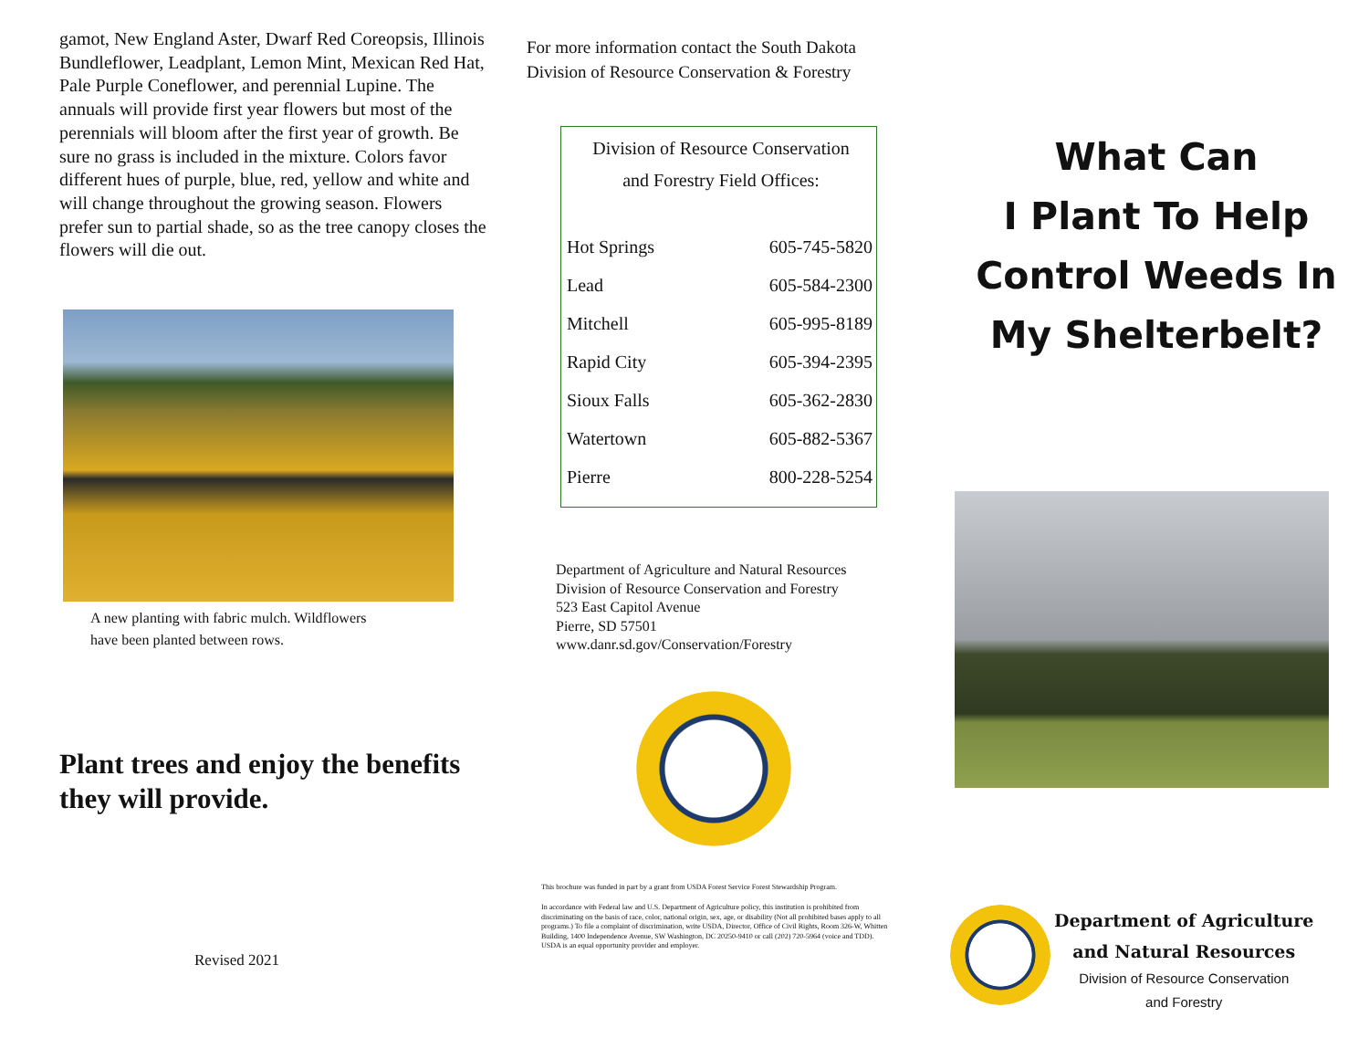gamot, New England Aster, Dwarf Red Coreopsis, Illinois Bundleflower, Leadplant, Lemon Mint, Mexican Red Hat, Pale Purple Coneflower, and perennial Lupine. The annuals will provide first year flowers but most of the perennials will bloom after the first year of growth. Be sure no grass is included in the mixture. Colors favor different hues of purple, blue, red, yellow and white and will change throughout the growing season. Flowers prefer sun to partial shade, so as the tree canopy closes the flowers will die out.
A new planting with fabric mulch. Wildflowers
have been planted between rows.
Plant trees and enjoy the benefits they will provide.
Revised 2021
For more information contact the South Dakota
Division of Resource Conservation & Forestry
Division of Resource Conservation
and Forestry Field Offices:
| Hot Springs | 605-745-5820 |
| Lead | 605-584-2300 |
| Mitchell | 605-995-8189 |
| Rapid City | 605-394-2395 |
| Sioux Falls | 605-362-2830 |
| Watertown | 605-882-5367 |
| Pierre | 800-228-5254 |
Department of Agriculture and Natural Resources
Division of Resource Conservation and Forestry
523 East Capitol Avenue
Pierre, SD 57501
www.danr.sd.gov/Conservation/Forestry
This brochure was funded in part by a grant from USDA Forest Service Forest Stewardship Program.
In accordance with Federal law and U.S. Department of Agriculture policy, this institution is prohibited from discriminating on the basis of race, color, national origin, sex, age, or disability (Not all prohibited bases apply to all programs.) To file a complaint of discrimination, write USDA, Director, Office of Civil Rights, Room 326-W, Whitten Building, 1400 Independence Avenue, SW Washington, DC 20250-9410 or call (202) 720-5964 (voice and TDD). USDA is an equal opportunity provider and employer.
What Can
I Plant To Help
Control Weeds In
My Shelterbelt?
Department of Agriculture
and Natural Resources
Division of Resource Conservation
and Forestry